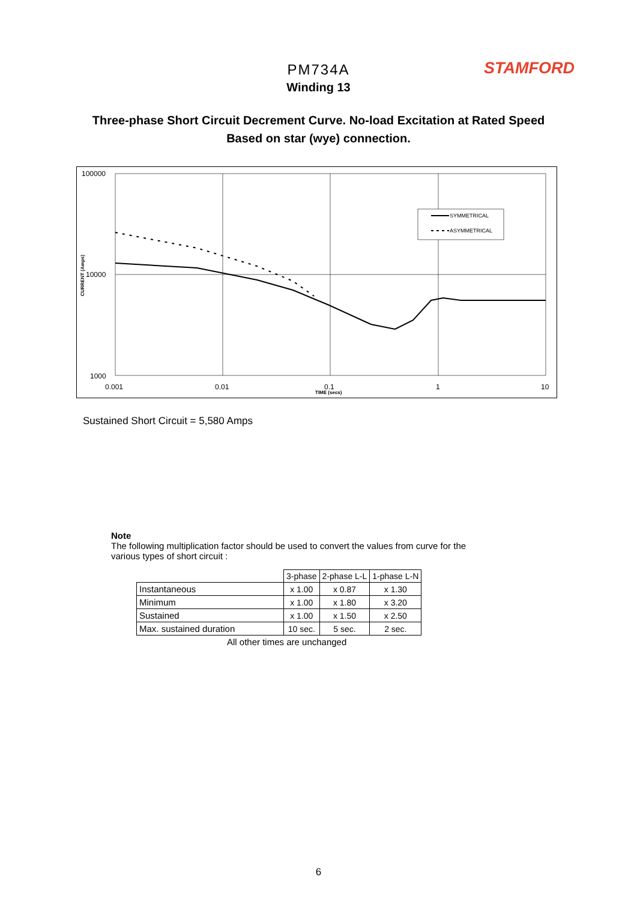STAMFORD
PM734A
Winding 13
Three-phase Short Circuit Decrement Curve. No-load Excitation at Rated Speed
Based on star (wye) connection.
SYMMETRICAL
ASYMMETRICAL
100000
10000
1000
0.001
0.01
0.1
1
10
TIME (secs)
CURRENT (Amps)
Sustained Short Circuit = 5,580 Amps
Note
The following multiplication factor should be used to convert the values from curve for the
various types of short circuit :
| | 3-phase | 2-phase L-L | 1-phase L-N |
| Instantaneous | x 1.00 | x 0.87 | x 1.30 |
| Minimum | x 1.00 | x 1.80 | x 3.20 |
| Sustained | x 1.00 | x 1.50 | x 2.50 |
| Max. sustained duration | 10 sec. | 5 sec. | 2 sec. |
All other times are unchanged
6